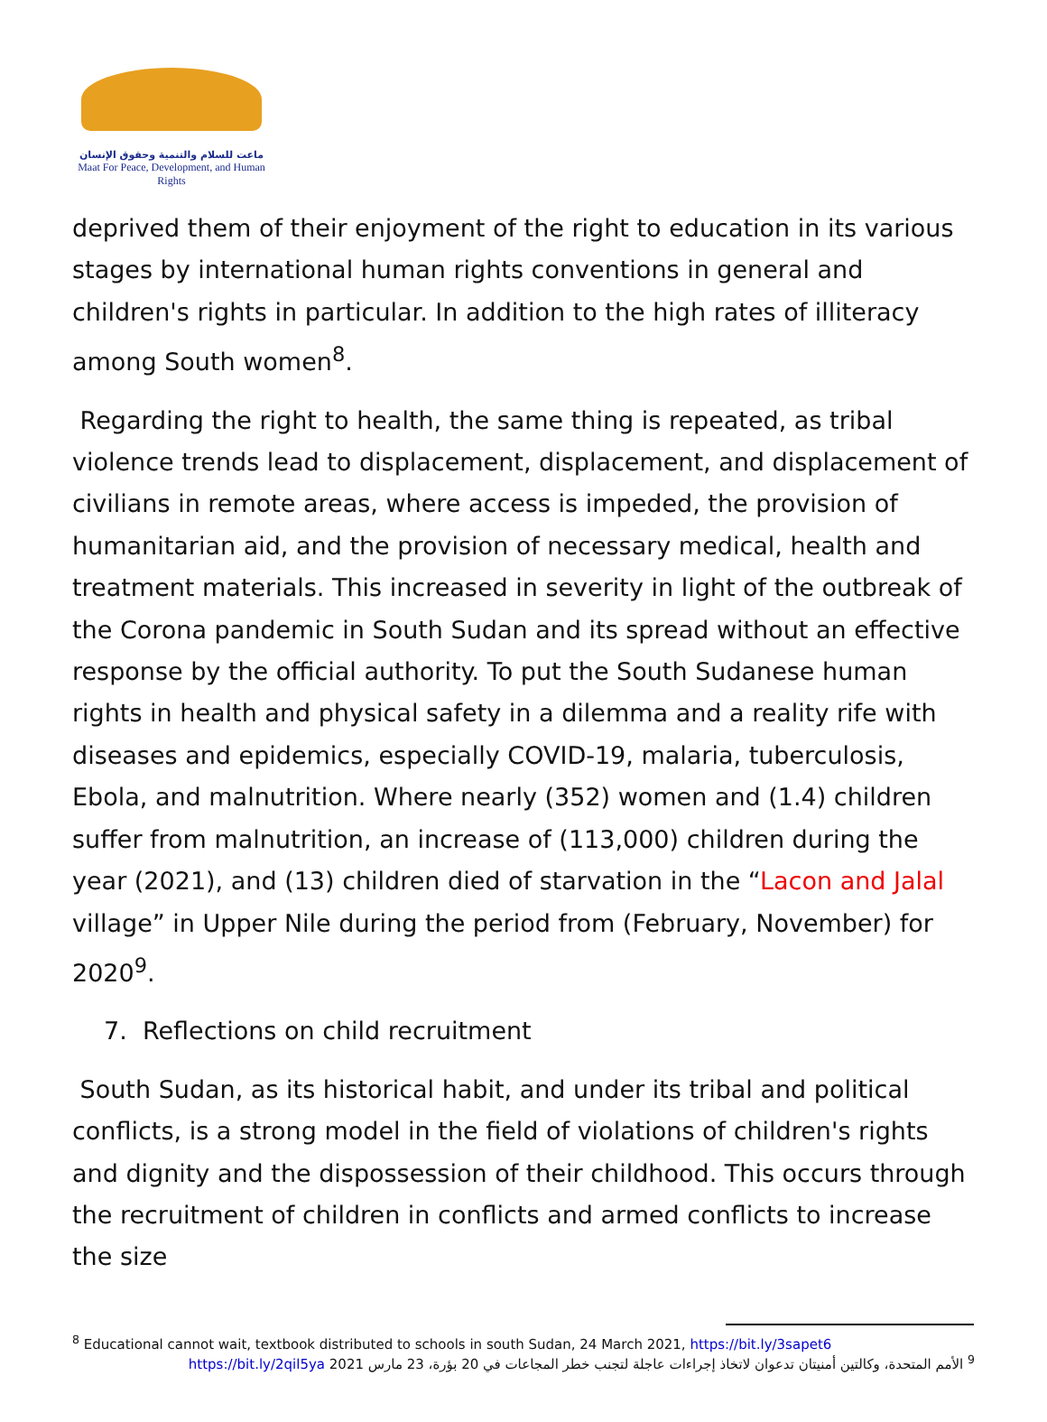ماعت للسلام والتنمية وحقوق الإنسان
Maat For Peace, Development, and Human Rights
deprived them of their enjoyment of the right to education in its various stages by international human rights conventions in general and children's rights in particular. In addition to the high rates of illiteracy among South women<sup>8</sup>.
Regarding the right to health, the same thing is repeated, as tribal violence trends lead to displacement, displacement, and displacement of civilians in remote areas, where access is impeded, the provision of humanitarian aid, and the provision of necessary medical, health and treatment materials. This increased in severity in light of the outbreak of the Corona pandemic in South Sudan and its spread without an effective response by the official authority. To put the South Sudanese human rights in health and physical safety in a dilemma and a reality rife with diseases and epidemics, especially COVID-19, malaria, tuberculosis, Ebola, and malnutrition. Where nearly (352) women and (1.4) children suffer from malnutrition, an increase of (113,000) children during the year (2021), and (13) children died of starvation in the “Lacon and Jalal village” in Upper Nile during the period from (February, November) for 2020<sup>9</sup>.
7. Reflections on child recruitment
South Sudan, as its historical habit, and under its tribal and political conflicts, is a strong model in the field of violations of children's rights and dignity and the dispossession of their childhood. This occurs through the recruitment of children in conflicts and armed conflicts to increase the size
<sup>8</sup> Educational cannot wait, textbook distributed to schools in south Sudan, 24 March 2021, https://bit.ly/3sapet6
<sup>9</sup> الأمم المتحدة، وكالتين أمنيتان تدعوان لاتخاذ إجراءات عاجلة لتجنب خطر المجاعات في 20 بؤرة، 23 مارس https://bit.ly/2qil5ya 2021